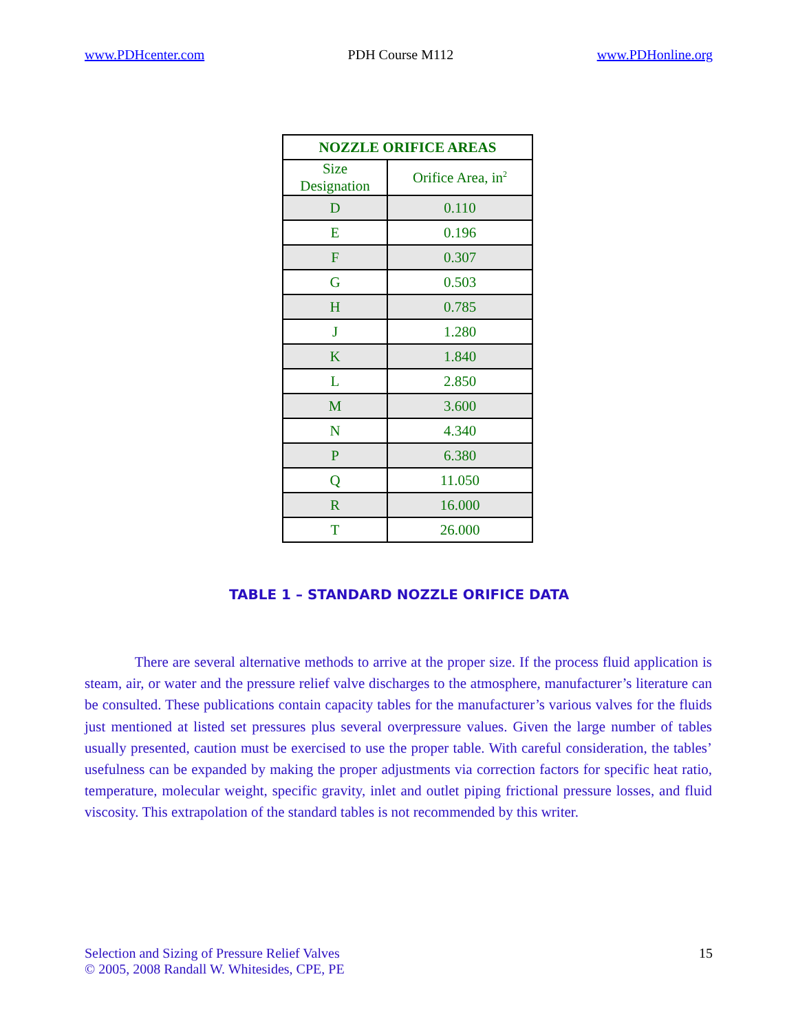www.PDHcenter.com PDH Course M112 www.PDHonline.org
| NOZZLE ORIFICE AREAS | |
| --- | --- |
| Size Designation | Orifice Area, in<sup>2</sup> |
| D | 0.110 |
| E | 0.196 |
| F | 0.307 |
| G | 0.503 |
| H | 0.785 |
| J | 1.280 |
| K | 1.840 |
| L | 2.850 |
| M | 3.600 |
| N | 4.340 |
| P | 6.380 |
| Q | 11.050 |
| R | 16.000 |
| T | 26.000 |
TABLE 1 – STANDARD NOZZLE ORIFICE DATA
There are several alternative methods to arrive at the proper size. If the process fluid application is steam, air, or water and the pressure relief valve discharges to the atmosphere, manufacturer’s literature can be consulted. These publications contain capacity tables for the manufacturer’s various valves for the fluids just mentioned at listed set pressures plus several overpressure values. Given the large number of tables usually presented, caution must be exercised to use the proper table. With careful consideration, the tables’ usefulness can be expanded by making the proper adjustments via correction factors for specific heat ratio, temperature, molecular weight, specific gravity, inlet and outlet piping frictional pressure losses, and fluid viscosity. This extrapolation of the standard tables is not recommended by this writer.
Selection and Sizing of Pressure Relief Valves
© 2005, 2008 Randall W. Whitesides, CPE, PE
15